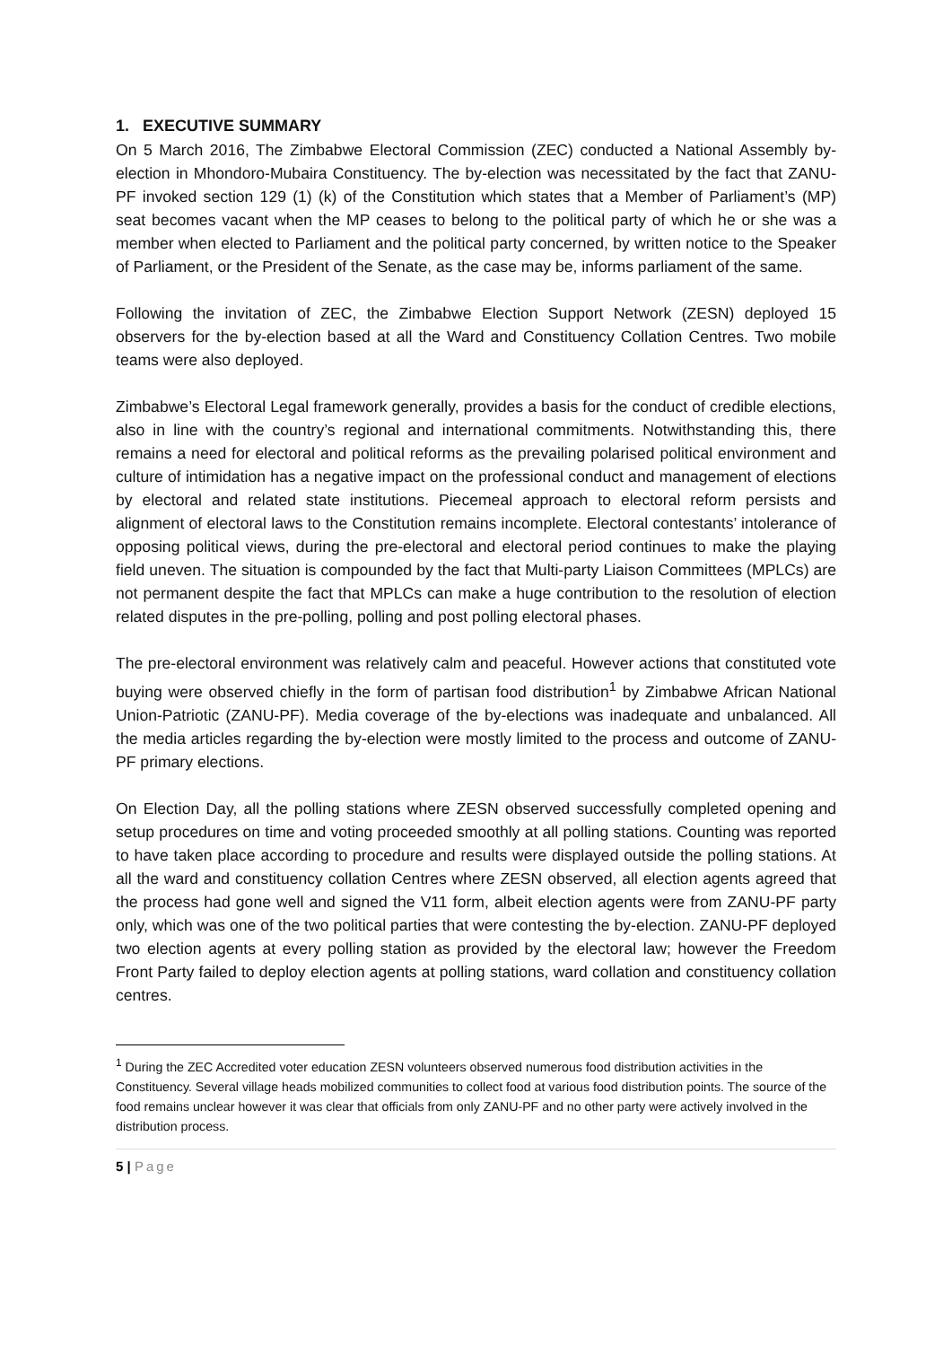1. EXECUTIVE SUMMARY
On 5 March 2016, The Zimbabwe Electoral Commission (ZEC) conducted a National Assembly by-election in Mhondoro-Mubaira Constituency. The by-election was necessitated by the fact that ZANU-PF invoked section 129 (1) (k) of the Constitution which states that a Member of Parliament’s (MP) seat becomes vacant when the MP ceases to belong to the political party of which he or she was a member when elected to Parliament and the political party concerned, by written notice to the Speaker of Parliament, or the President of the Senate, as the case may be, informs parliament of the same.
Following the invitation of ZEC, the Zimbabwe Election Support Network (ZESN) deployed 15 observers for the by-election based at all the Ward and Constituency Collation Centres. Two mobile teams were also deployed.
Zimbabwe’s Electoral Legal framework generally, provides a basis for the conduct of credible elections, also in line with the country’s regional and international commitments. Notwithstanding this, there remains a need for electoral and political reforms as the prevailing polarised political environment and culture of intimidation has a negative impact on the professional conduct and management of elections by electoral and related state institutions. Piecemeal approach to electoral reform persists and alignment of electoral laws to the Constitution remains incomplete. Electoral contestants’ intolerance of opposing political views, during the pre-electoral and electoral period continues to make the playing field uneven. The situation is compounded by the fact that Multi-party Liaison Committees (MPLCs) are not permanent despite the fact that MPLCs can make a huge contribution to the resolution of election related disputes in the pre-polling, polling and post polling electoral phases.
The pre-electoral environment was relatively calm and peaceful. However actions that constituted vote buying were observed chiefly in the form of partisan food distribution<sup>1</sup> by Zimbabwe African National Union-Patriotic (ZANU-PF). Media coverage of the by-elections was inadequate and unbalanced. All the media articles regarding the by-election were mostly limited to the process and outcome of ZANU-PF primary elections.
On Election Day, all the polling stations where ZESN observed successfully completed opening and setup procedures on time and voting proceeded smoothly at all polling stations. Counting was reported to have taken place according to procedure and results were displayed outside the polling stations. At all the ward and constituency collation Centres where ZESN observed, all election agents agreed that the process had gone well and signed the V11 form, albeit election agents were from ZANU-PF party only, which was one of the two political parties that were contesting the by-election. ZANU-PF deployed two election agents at every polling station as provided by the electoral law; however the Freedom Front Party failed to deploy election agents at polling stations, ward collation and constituency collation centres.
<sup>1</sup> During the ZEC Accredited voter education ZESN volunteers observed numerous food distribution activities in the Constituency. Several village heads mobilized communities to collect food at various food distribution points. The source of the food remains unclear however it was clear that officials from only ZANU-PF and no other party were actively involved in the distribution process.
5 | Page